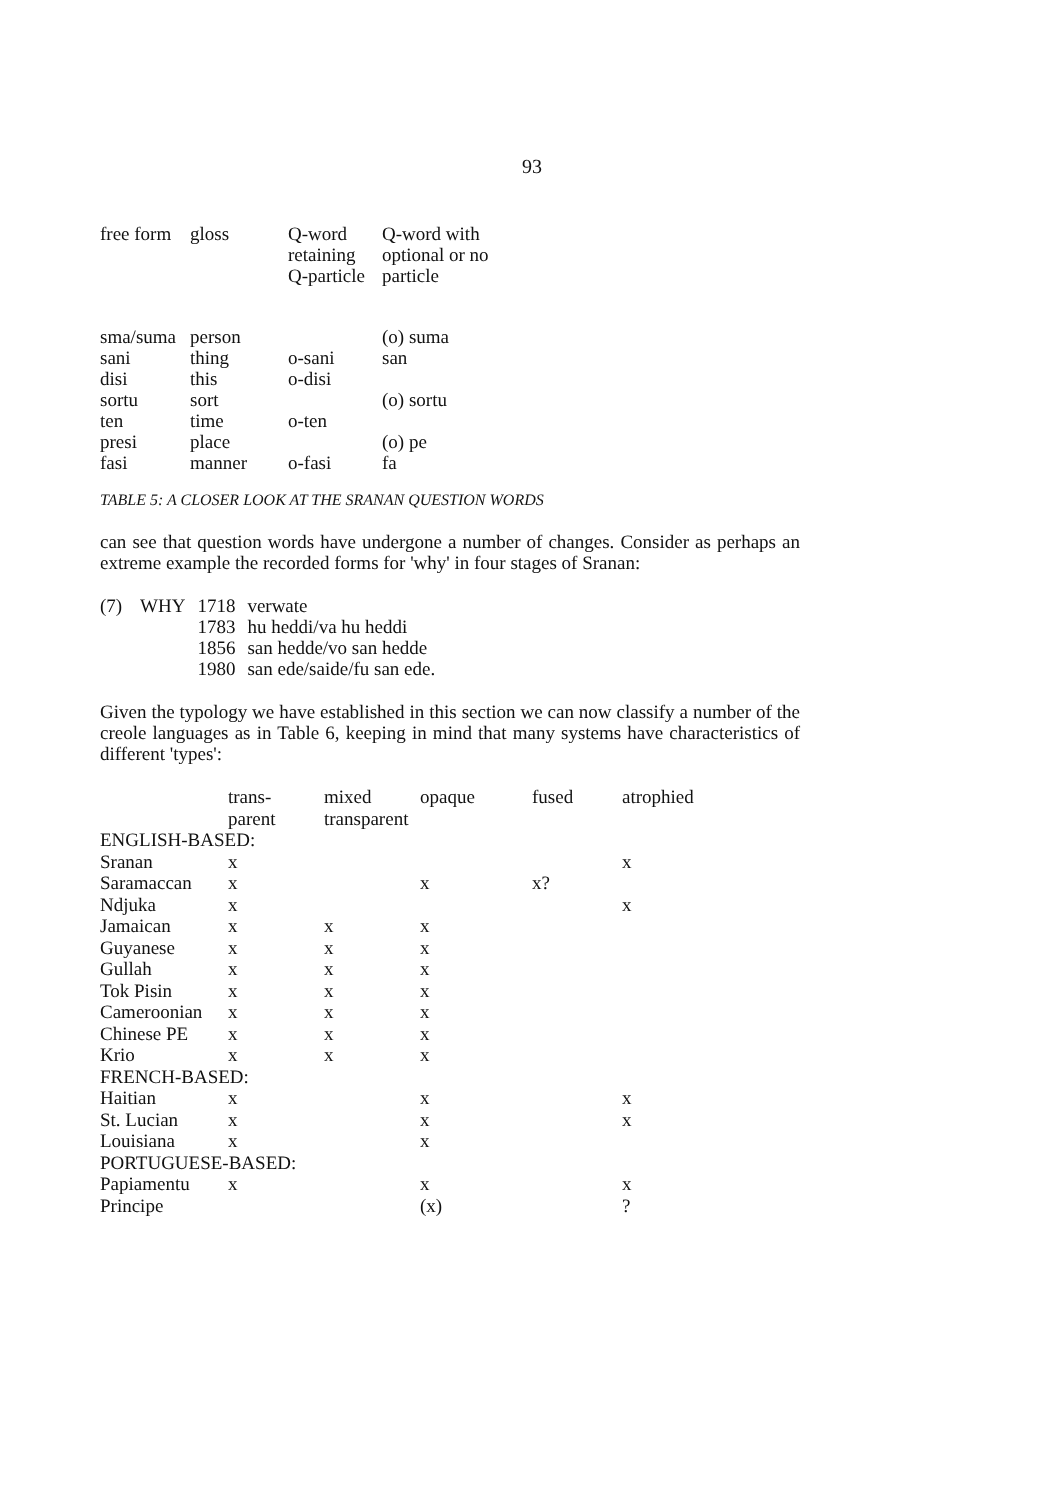93
| free form | gloss | Q-word retaining Q-particle | Q-word with optional or no particle |
| --- | --- | --- | --- |
| sma/suma | person | | (o) suma |
| sani | thing | o-sani | san |
| disi | this | o-disi | |
| sortu | sort | | (o) sortu |
| ten | time | o-ten | |
| presi | place | | (o) pe |
| fasi | manner | o-fasi | fa |
TABLE 5: A CLOSER LOOK AT THE SRANAN QUESTION WORDS
can see that question words have undergone a number of changes. Consider as perhaps an extreme example the recorded forms for 'why' in four stages of Sranan:
| (7) | WHY | 1718 | verwate |
| | | 1783 | hu heddi/va hu heddi |
| | | 1856 | san hedde/vo san hedde |
| | | 1980 | san ede/saide/fu san ede. |
Given the typology we have established in this section we can now classify a number of the creole languages as in Table 6, keeping in mind that many systems have characteristics of different 'types':
| | trans- parent | mixed transparent | opaque | fused | atrophied |
| --- | --- | --- | --- | --- | --- |
| ENGLISH-BASED: | | | | | |
| Sranan | x | | | | x |
| Saramaccan | x | | x | x? | |
| Ndjuka | x | | | | x |
| Jamaican | x | x | x | | |
| Guyanese | x | x | x | | |
| Gullah | x | x | x | | |
| Tok Pisin | x | x | x | | |
| Cameroonian | x | x | x | | |
| Chinese PE | x | x | x | | |
| Krio | x | x | x | | |
| FRENCH-BASED: | | | | | |
| Haitian | x | | x | | x |
| St. Lucian | x | | x | | x |
| Louisiana | x | | x | | |
| PORTUGUESE-BASED: | | | | | |
| Papiamentu | x | | x | | x |
| Principe | | | (x) | | ? |